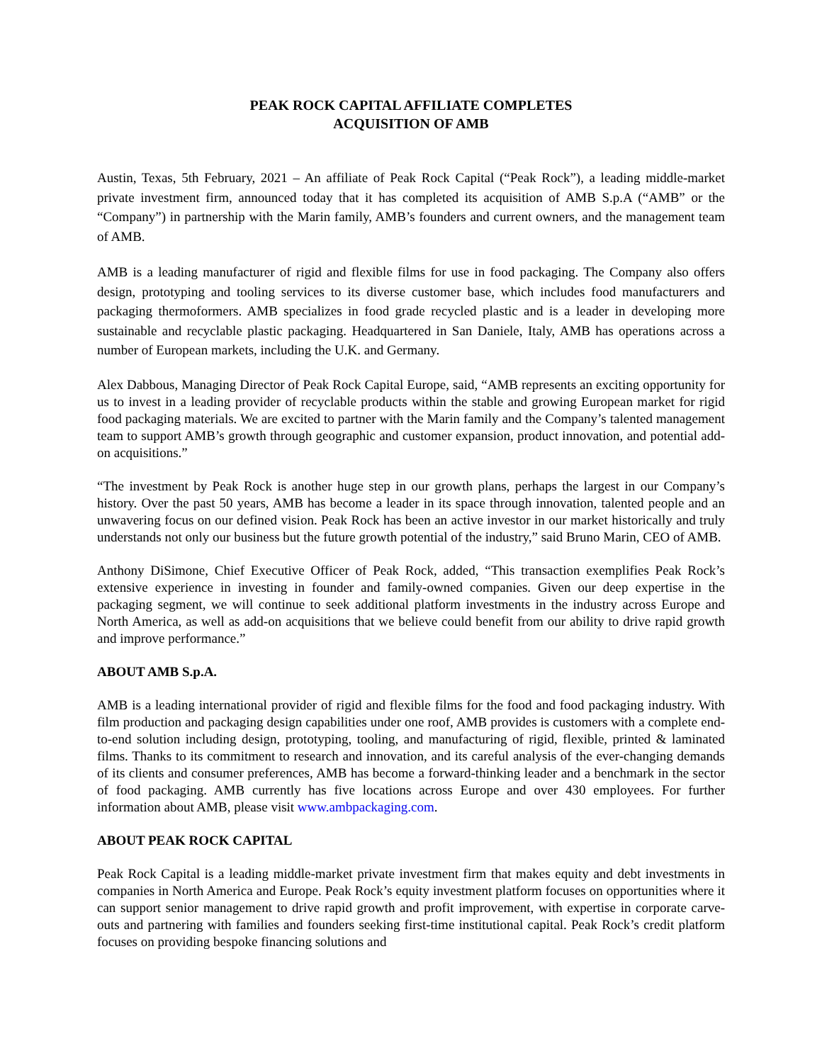PEAK ROCK CAPITAL AFFILIATE COMPLETES
ACQUISITION OF AMB
Austin, Texas, 5th February, 2021 – An affiliate of Peak Rock Capital (“Peak Rock”), a leading middle-market private investment firm, announced today that it has completed its acquisition of AMB S.p.A (“AMB” or the “Company”) in partnership with the Marin family, AMB’s founders and current owners, and the management team of AMB.
AMB is a leading manufacturer of rigid and flexible films for use in food packaging. The Company also offers design, prototyping and tooling services to its diverse customer base, which includes food manufacturers and packaging thermoformers. AMB specializes in food grade recycled plastic and is a leader in developing more sustainable and recyclable plastic packaging. Headquartered in San Daniele, Italy, AMB has operations across a number of European markets, including the U.K. and Germany.
Alex Dabbous, Managing Director of Peak Rock Capital Europe, said, “AMB represents an exciting opportunity for us to invest in a leading provider of recyclable products within the stable and growing European market for rigid food packaging materials. We are excited to partner with the Marin family and the Company’s talented management team to support AMB’s growth through geographic and customer expansion, product innovation, and potential add-on acquisitions.”
“The investment by Peak Rock is another huge step in our growth plans, perhaps the largest in our Company’s history. Over the past 50 years, AMB has become a leader in its space through innovation, talented people and an unwavering focus on our defined vision. Peak Rock has been an active investor in our market historically and truly understands not only our business but the future growth potential of the industry,” said Bruno Marin, CEO of AMB.
Anthony DiSimone, Chief Executive Officer of Peak Rock, added, “This transaction exemplifies Peak Rock’s extensive experience in investing in founder and family-owned companies. Given our deep expertise in the packaging segment, we will continue to seek additional platform investments in the industry across Europe and North America, as well as add-on acquisitions that we believe could benefit from our ability to drive rapid growth and improve performance.”
ABOUT AMB S.p.A.
AMB is a leading international provider of rigid and flexible films for the food and food packaging industry. With film production and packaging design capabilities under one roof, AMB provides is customers with a complete end-to-end solution including design, prototyping, tooling, and manufacturing of rigid, flexible, printed & laminated films. Thanks to its commitment to research and innovation, and its careful analysis of the ever-changing demands of its clients and consumer preferences, AMB has become a forward-thinking leader and a benchmark in the sector of food packaging. AMB currently has five locations across Europe and over 430 employees. For further information about AMB, please visit www.ambpackaging.com.
ABOUT PEAK ROCK CAPITAL
Peak Rock Capital is a leading middle-market private investment firm that makes equity and debt investments in companies in North America and Europe. Peak Rock’s equity investment platform focuses on opportunities where it can support senior management to drive rapid growth and profit improvement, with expertise in corporate carve-outs and partnering with families and founders seeking first-time institutional capital. Peak Rock’s credit platform focuses on providing bespoke financing solutions and